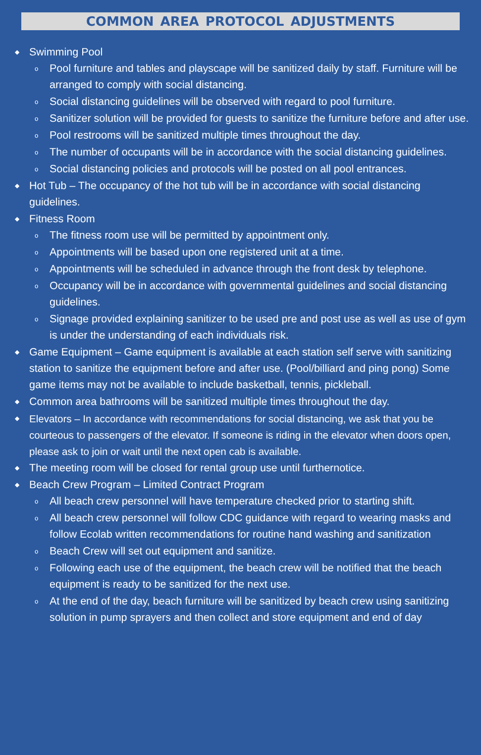COMMON AREA PROTOCOL ADJUSTMENTS
◆ Swimming Pool
o Pool furniture and tables and playscape will be sanitized daily by staff. Furniture will be arranged to comply with social distancing.
o Social distancing guidelines will be observed with regard to pool furniture.
o Sanitizer solution will be provided for guests to sanitize the furniture before and after use.
o Pool restrooms will be sanitized multiple times throughout the day.
o The number of occupants will be in accordance with the social distancing guidelines.
o Social distancing policies and protocols will be posted on all pool entrances.
◆ Hot Tub – The occupancy of the hot tub will be in accordance with social distancing guidelines.
◆ Fitness Room
o The fitness room use will be permitted by appointment only.
o Appointments will be based upon one registered unit at a time.
o Appointments will be scheduled in advance through the front desk by telephone.
o Occupancy will be in accordance with governmental guidelines and social distancing guidelines.
o Signage provided explaining sanitizer to be used pre and post use as well as use of gym is under the understanding of each individuals risk.
◆ Game Equipment – Game equipment is available at each station self serve with sanitizing station to sanitize the equipment before and after use. (Pool/billiard and ping pong) Some game items may not be available to include basketball, tennis, pickleball.
◆ Common area bathrooms will be sanitized multiple times throughout the day.
◆ Elevators – In accordance with recommendations for social distancing, we ask that you be courteous to passengers of the elevator. If someone is riding in the elevator when doors open, please ask to join or wait until the next open cab is available.
◆ The meeting room will be closed for rental group use until furthernotice.
◆ Beach Crew Program – Limited Contract Program
o All beach crew personnel will have temperature checked prior to starting shift.
o All beach crew personnel will follow CDC guidance with regard to wearing masks and follow Ecolab written recommendations for routine hand washing and sanitization
o Beach Crew will set out equipment and sanitize.
o Following each use of the equipment, the beach crew will be notified that the beach equipment is ready to be sanitized for the next use.
o At the end of the day, beach furniture will be sanitized by beach crew using sanitizing solution in pump sprayers and then collect and store equipment and end of day